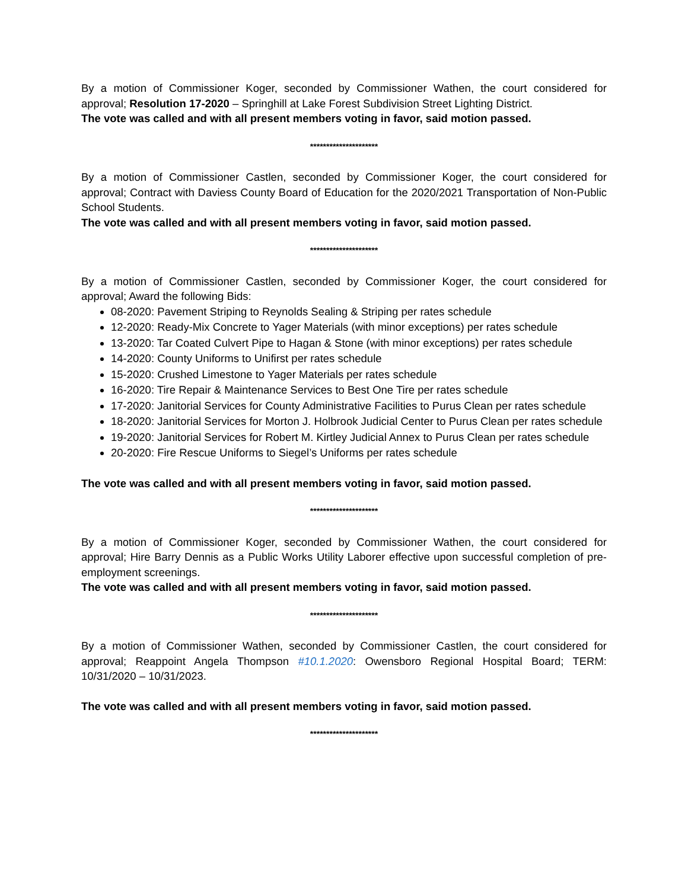By a motion of Commissioner Koger, seconded by Commissioner Wathen, the court considered for approval; Resolution 17-2020 – Springhill at Lake Forest Subdivision Street Lighting District.
The vote was called and with all present members voting in favor, said motion passed.
*********************
By a motion of Commissioner Castlen, seconded by Commissioner Koger, the court considered for approval; Contract with Daviess County Board of Education for the 2020/2021 Transportation of Non-Public School Students.
The vote was called and with all present members voting in favor, said motion passed.
*********************
By a motion of Commissioner Castlen, seconded by Commissioner Koger, the court considered for approval; Award the following Bids:
08-2020: Pavement Striping to Reynolds Sealing & Striping per rates schedule
12-2020: Ready-Mix Concrete to Yager Materials (with minor exceptions) per rates schedule
13-2020: Tar Coated Culvert Pipe to Hagan & Stone (with minor exceptions) per rates schedule
14-2020: County Uniforms to Unifirst per rates schedule
15-2020: Crushed Limestone to Yager Materials per rates schedule
16-2020: Tire Repair & Maintenance Services to Best One Tire per rates schedule
17-2020: Janitorial Services for County Administrative Facilities to Purus Clean per rates schedule
18-2020: Janitorial Services for Morton J. Holbrook Judicial Center to Purus Clean per rates schedule
19-2020: Janitorial Services for Robert M. Kirtley Judicial Annex to Purus Clean per rates schedule
20-2020: Fire Rescue Uniforms to Siegel’s Uniforms per rates schedule
The vote was called and with all present members voting in favor, said motion passed.
*********************
By a motion of Commissioner Koger, seconded by Commissioner Wathen, the court considered for approval; Hire Barry Dennis as a Public Works Utility Laborer effective upon successful completion of pre-employment screenings.
The vote was called and with all present members voting in favor, said motion passed.
*********************
By a motion of Commissioner Wathen, seconded by Commissioner Castlen, the court considered for approval; Reappoint Angela Thompson #10.1.2020: Owensboro Regional Hospital Board; TERM: 10/31/2020 – 10/31/2023.
The vote was called and with all present members voting in favor, said motion passed.
*********************